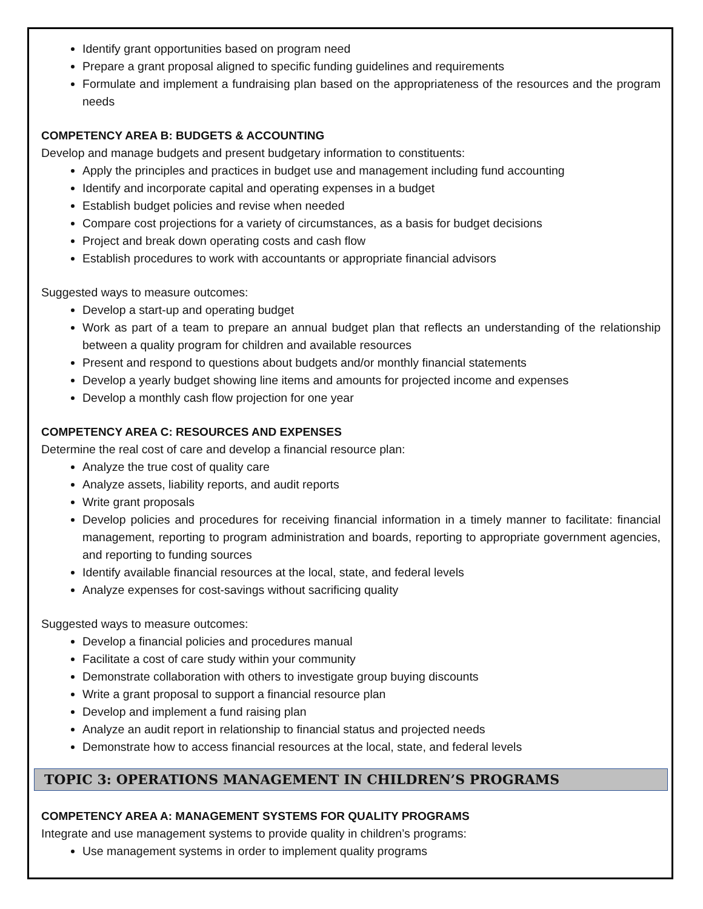Identify grant opportunities based on program need
Prepare a grant proposal aligned to specific funding guidelines and requirements
Formulate and implement a fundraising plan based on the appropriateness of the resources and the program needs
COMPETENCY AREA B: BUDGETS & ACCOUNTING
Develop and manage budgets and present budgetary information to constituents:
Apply the principles and practices in budget use and management including fund accounting
Identify and incorporate capital and operating expenses in a budget
Establish budget policies and revise when needed
Compare cost projections for a variety of circumstances, as a basis for budget decisions
Project and break down operating costs and cash flow
Establish procedures to work with accountants or appropriate financial advisors
Suggested ways to measure outcomes:
Develop a start-up and operating budget
Work as part of a team to prepare an annual budget plan that reflects an understanding of the relationship between a quality program for children and available resources
Present and respond to questions about budgets and/or monthly financial statements
Develop a yearly budget showing line items and amounts for projected income and expenses
Develop a monthly cash flow projection for one year
COMPETENCY AREA C: RESOURCES AND EXPENSES
Determine the real cost of care and develop a financial resource plan:
Analyze the true cost of quality care
Analyze assets, liability reports, and audit reports
Write grant proposals
Develop policies and procedures for receiving financial information in a timely manner to facilitate: financial management, reporting to program administration and boards, reporting to appropriate government agencies, and reporting to funding sources
Identify available financial resources at the local, state, and federal levels
Analyze expenses for cost-savings without sacrificing quality
Suggested ways to measure outcomes:
Develop a financial policies and procedures manual
Facilitate a cost of care study within your community
Demonstrate collaboration with others to investigate group buying discounts
Write a grant proposal to support a financial resource plan
Develop and implement a fund raising plan
Analyze an audit report in relationship to financial status and projected needs
Demonstrate how to access financial resources at the local, state, and federal levels
TOPIC 3: OPERATIONS MANAGEMENT IN CHILDREN’S PROGRAMS
COMPETENCY AREA A: MANAGEMENT SYSTEMS FOR QUALITY PROGRAMS
Integrate and use management systems to provide quality in children’s programs:
Use management systems in order to implement quality programs